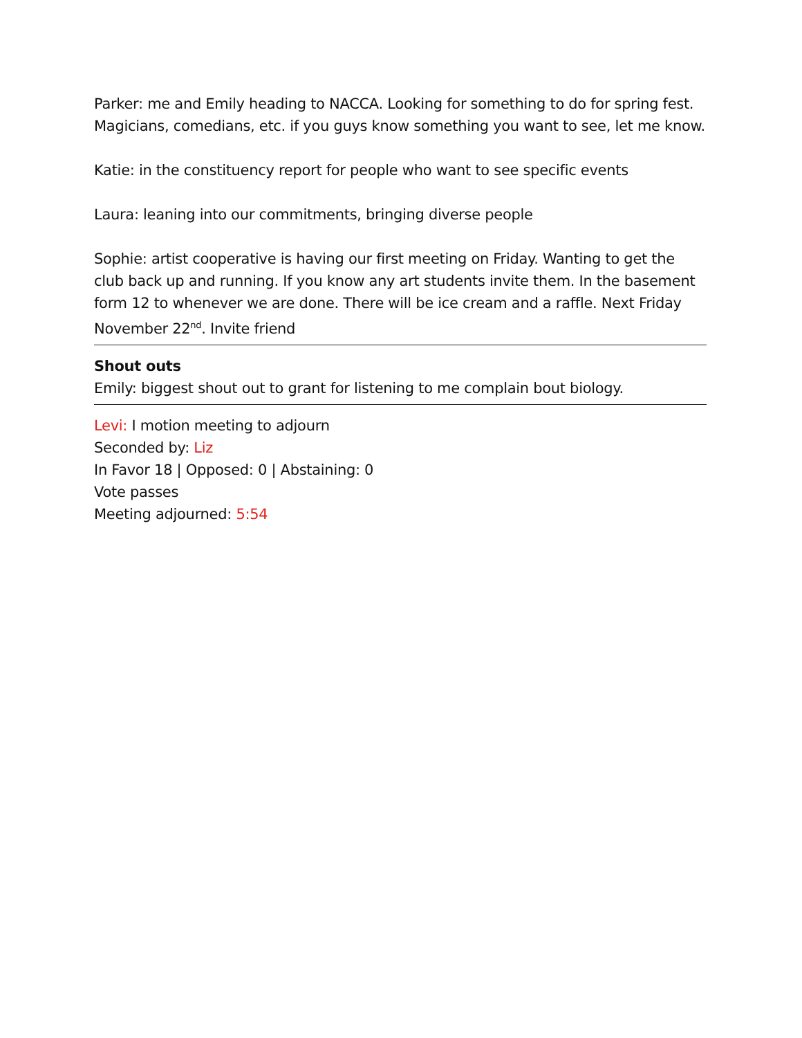Parker: me and Emily heading to NACCA. Looking for something to do for spring fest. Magicians, comedians, etc. if you guys know something you want to see, let me know.
Katie: in the constituency report for people who want to see specific events
Laura: leaning into our commitments, bringing diverse people
Sophie: artist cooperative is having our first meeting on Friday. Wanting to get the club back up and running. If you know any art students invite them. In the basement form 12 to whenever we are done. There will be ice cream and a raffle. Next Friday November 22<sup>nd</sup>. Invite friend
Shout outs
Emily: biggest shout out to grant for listening to me complain bout biology.
Levi: I motion meeting to adjourn
Seconded by: Liz
In Favor 18 | Opposed: 0 | Abstaining: 0
Vote passes
Meeting adjourned: 5:54